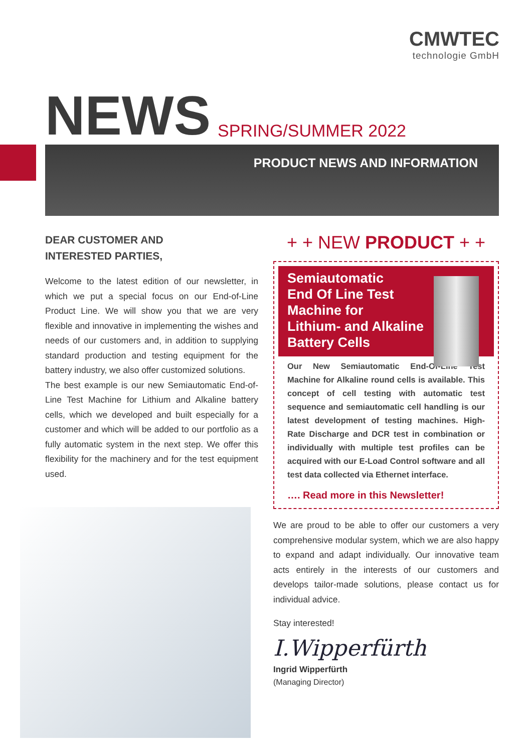CMWTEC
technologie GmbH
NEWS SPRING/SUMMER 2022
PRODUCT NEWS AND INFORMATION
DEAR CUSTOMER AND
INTERESTED PARTIES,
Welcome to the latest edition of our newsletter, in which we put a special focus on our End-of-Line Product Line. We will show you that we are very flexible and innovative in implementing the wishes and needs of our customers and, in addition to supplying standard production and testing equipment for the battery industry, we also offer customized solutions.
The best example is our new Semiautomatic End-of-Line Test Machine for Lithium and Alkaline battery cells, which we developed and built especially for a customer and which will be added to our portfolio as a fully automatic system in the next step. We offer this flexibility for the machinery and for the test equipment used.
+ + NEW PRODUCT + +
Semiautomatic
End Of Line Test
Machine for
Lithium- and Alkaline
Battery Cells
Our New Semiautomatic End-Of-Line Test Machine for Alkaline round cells is available. This concept of cell testing with automatic test sequence and semiautomatic cell handling is our latest development of testing machines. High-Rate Discharge and DCR test in combination or individually with multiple test profiles can be acquired with our E-Load Control software and all test data collected via Ethernet interface.
…. Read more in this Newsletter!
We are proud to be able to offer our customers a very comprehensive modular system, which we are also happy to expand and adapt individually. Our innovative team acts entirely in the interests of our customers and develops tailor-made solutions, please contact us for individual advice.
Stay interested!
I.Wipperfürth
Ingrid Wipperfürth
(Managing Director)